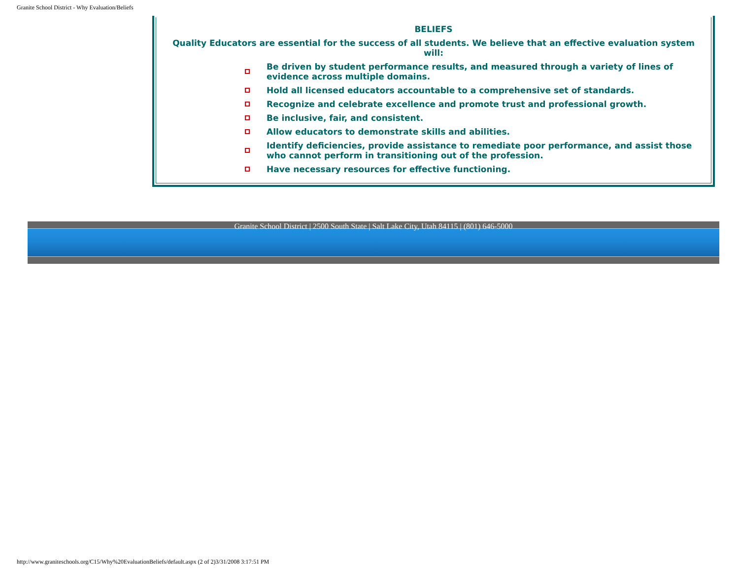Granite School District - Why Evaluation/Beliefs
BELIEFS
Quality Educators are essential for the success of all students. We believe that an effective evaluation system will:
Be driven by student performance results, and measured through a variety of lines of evidence across multiple domains.
Hold all licensed educators accountable to a comprehensive set of standards.
Recognize and celebrate excellence and promote trust and professional growth.
Be inclusive, fair, and consistent.
Allow educators to demonstrate skills and abilities.
Identify deficiencies, provide assistance to remediate poor performance, and assist those who cannot perform in transitioning out of the profession.
Have necessary resources for effective functioning.
Granite School District | 2500 South State | Salt Lake City, Utah 84115 | (801) 646-5000
http://www.graniteschools.org/C15/Why%20EvaluationBeliefs/default.aspx (2 of 2)3/31/2008 3:17:51 PM